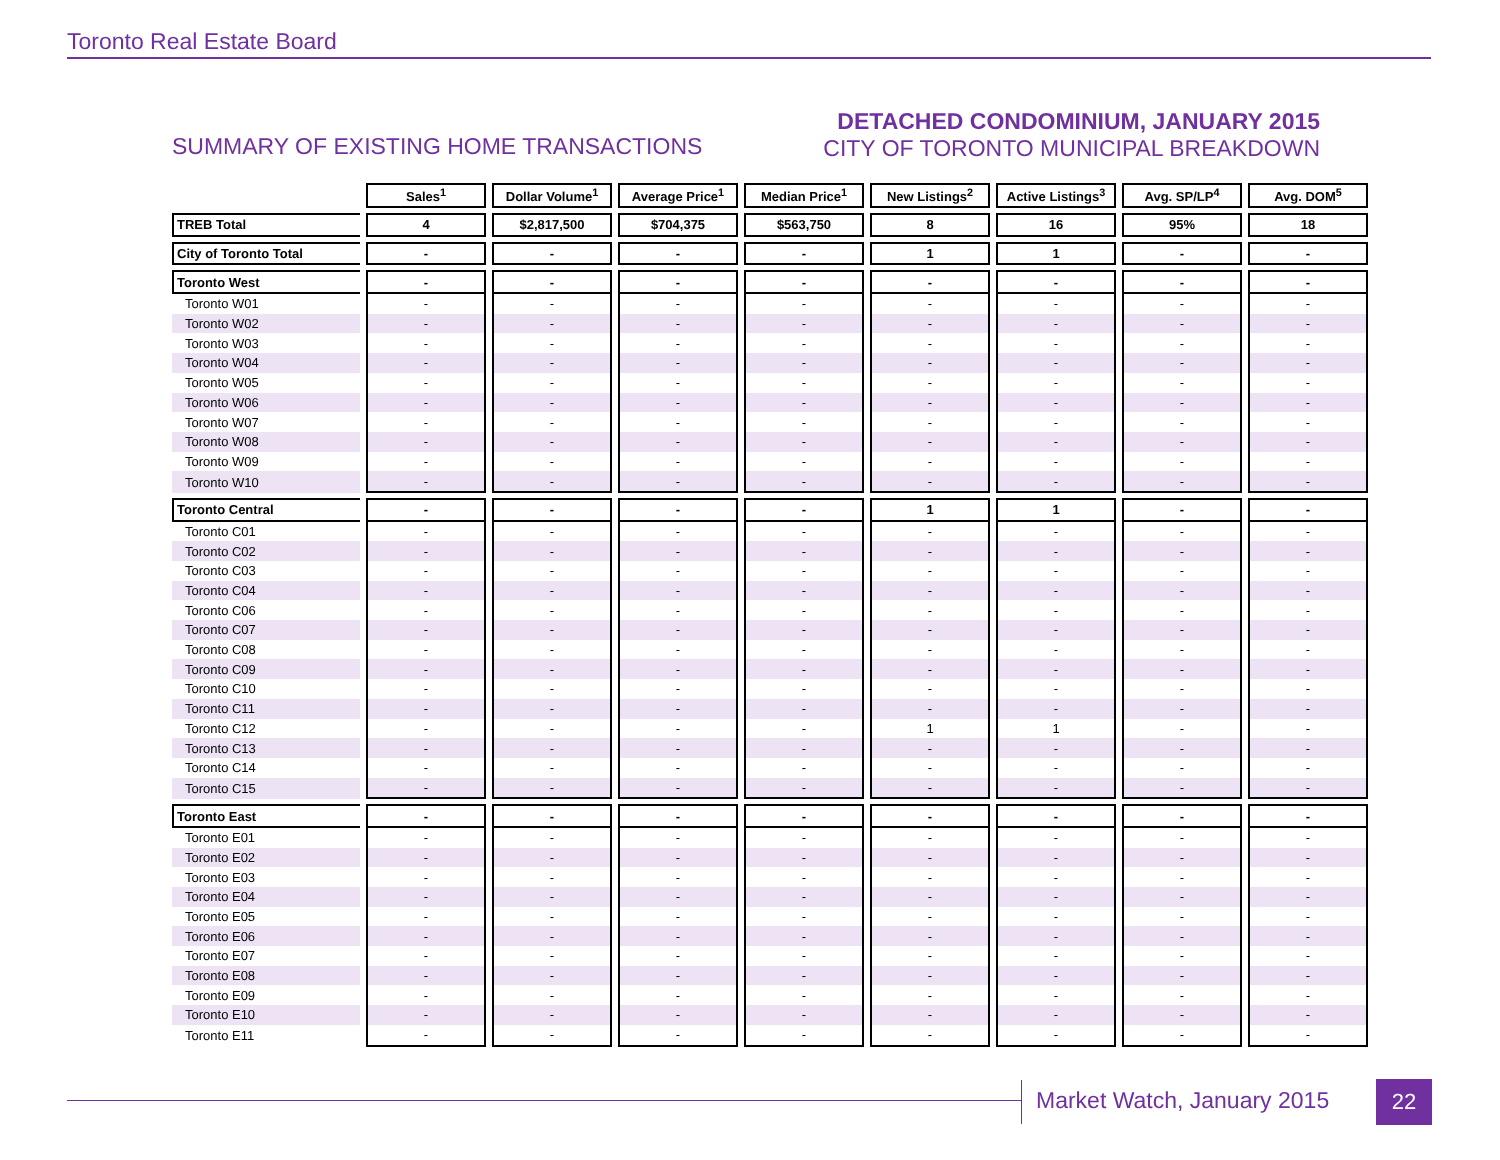Toronto Real Estate Board
SUMMARY OF EXISTING HOME TRANSACTIONS
DETACHED CONDOMINIUM, JANUARY 2015
CITY OF TORONTO MUNICIPAL BREAKDOWN
| | Sales<sup>1</sup> | Dollar Volume<sup>1</sup> | Average Price<sup>1</sup> | Median Price<sup>1</sup> | New Listings<sup>2</sup> | Active Listings<sup>3</sup> | Avg. SP/LP<sup>4</sup> | Avg. DOM<sup>5</sup> |
| --- | --- | --- | --- | --- | --- | --- | --- | --- |
| TREB Total | 4 | $2,817,500 | $704,375 | $563,750 | 8 | 16 | 95% | 18 |
| City of Toronto Total | - | - | - | - | 1 | 1 | - | - |
| Toronto West | - | - | - | - | - | - | - | - |
| Toronto W01 | - | - | - | - | - | - | - | - |
| Toronto W02 | - | - | - | - | - | - | - | - |
| Toronto W03 | - | - | - | - | - | - | - | - |
| Toronto W04 | - | - | - | - | - | - | - | - |
| Toronto W05 | - | - | - | - | - | - | - | - |
| Toronto W06 | - | - | - | - | - | - | - | - |
| Toronto W07 | - | - | - | - | - | - | - | - |
| Toronto W08 | - | - | - | - | - | - | - | - |
| Toronto W09 | - | - | - | - | - | - | - | - |
| Toronto W10 | - | - | - | - | - | - | - | - |
| Toronto Central | - | - | - | - | 1 | 1 | - | - |
| Toronto C01 | - | - | - | - | - | - | - | - |
| Toronto C02 | - | - | - | - | - | - | - | - |
| Toronto C03 | - | - | - | - | - | - | - | - |
| Toronto C04 | - | - | - | - | - | - | - | - |
| Toronto C06 | - | - | - | - | - | - | - | - |
| Toronto C07 | - | - | - | - | - | - | - | - |
| Toronto C08 | - | - | - | - | - | - | - | - |
| Toronto C09 | - | - | - | - | - | - | - | - |
| Toronto C10 | - | - | - | - | - | - | - | - |
| Toronto C11 | - | - | - | - | - | - | - | - |
| Toronto C12 | - | - | - | - | 1 | 1 | - | - |
| Toronto C13 | - | - | - | - | - | - | - | - |
| Toronto C14 | - | - | - | - | - | - | - | - |
| Toronto C15 | - | - | - | - | - | - | - | - |
| Toronto East | - | - | - | - | - | - | - | - |
| Toronto E01 | - | - | - | - | - | - | - | - |
| Toronto E02 | - | - | - | - | - | - | - | - |
| Toronto E03 | - | - | - | - | - | - | - | - |
| Toronto E04 | - | - | - | - | - | - | - | - |
| Toronto E05 | - | - | - | - | - | - | - | - |
| Toronto E06 | - | - | - | - | - | - | - | - |
| Toronto E07 | - | - | - | - | - | - | - | - |
| Toronto E08 | - | - | - | - | - | - | - | - |
| Toronto E09 | - | - | - | - | - | - | - | - |
| Toronto E10 | - | - | - | - | - | - | - | - |
| Toronto E11 | - | - | - | - | - | - | - | - |
Market Watch, January 2015 22